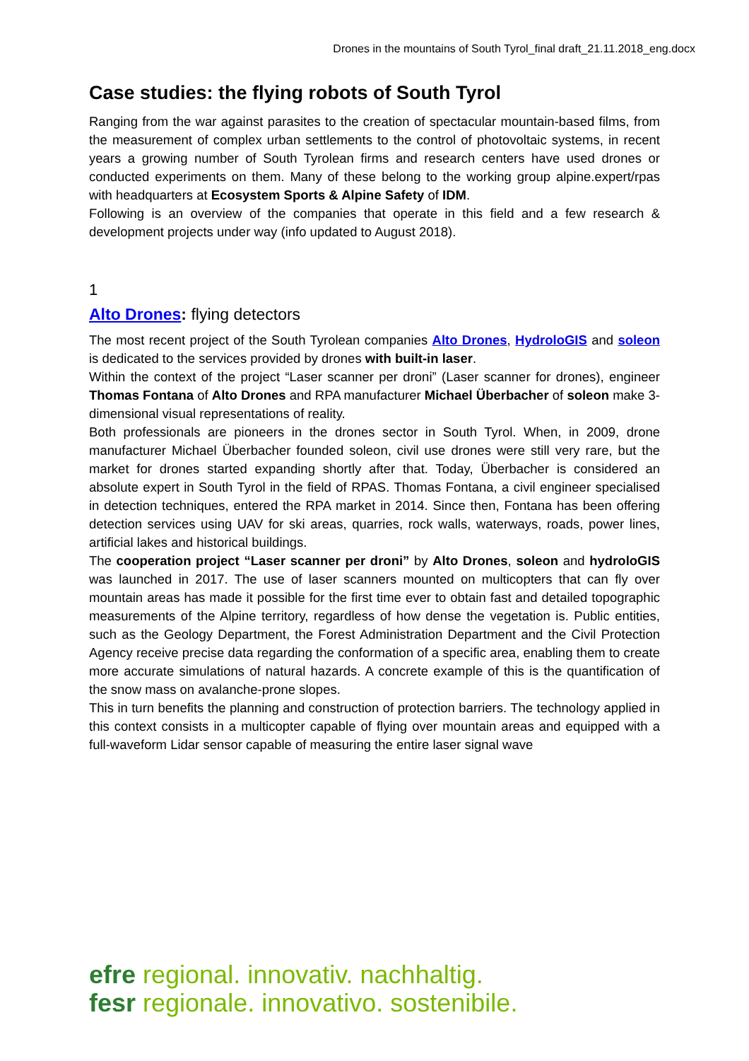Drones in the mountains of South Tyrol_final draft_21.11.2018_eng.docx
Case studies: the flying robots of South Tyrol
Ranging from the war against parasites to the creation of spectacular mountain-based films, from the measurement of complex urban settlements to the control of photovoltaic systems, in recent years a growing number of South Tyrolean firms and research centers have used drones or conducted experiments on them. Many of these belong to the working group alpine.expert/rpas with headquarters at Ecosystem Sports & Alpine Safety of IDM.
Following is an overview of the companies that operate in this field and a few research & development projects under way (info updated to August 2018).
1
Alto Drones: flying detectors
The most recent project of the South Tyrolean companies Alto Drones, HydroloGIS and soleon is dedicated to the services provided by drones with built-in laser.
Within the context of the project “Laser scanner per droni” (Laser scanner for drones), engineer Thomas Fontana of Alto Drones and RPA manufacturer Michael Überbacher of soleon make 3-dimensional visual representations of reality.
Both professionals are pioneers in the drones sector in South Tyrol. When, in 2009, drone manufacturer Michael Überbacher founded soleon, civil use drones were still very rare, but the market for drones started expanding shortly after that. Today, Überbacher is considered an absolute expert in South Tyrol in the field of RPAS. Thomas Fontana, a civil engineer specialised in detection techniques, entered the RPA market in 2014. Since then, Fontana has been offering detection services using UAV for ski areas, quarries, rock walls, waterways, roads, power lines, artificial lakes and historical buildings.
The cooperation project “Laser scanner per droni” by Alto Drones, soleon and hydroloGIS was launched in 2017. The use of laser scanners mounted on multicopters that can fly over mountain areas has made it possible for the first time ever to obtain fast and detailed topographic measurements of the Alpine territory, regardless of how dense the vegetation is. Public entities, such as the Geology Department, the Forest Administration Department and the Civil Protection Agency receive precise data regarding the conformation of a specific area, enabling them to create more accurate simulations of natural hazards. A concrete example of this is the quantification of the snow mass on avalanche-prone slopes.
This in turn benefits the planning and construction of protection barriers. The technology applied in this context consists in a multicopter capable of flying over mountain areas and equipped with a full-waveform Lidar sensor capable of measuring the entire laser signal wave
efre regional. innovativ. nachhaltig.
fesr regionale. innovativo. sostenibile.